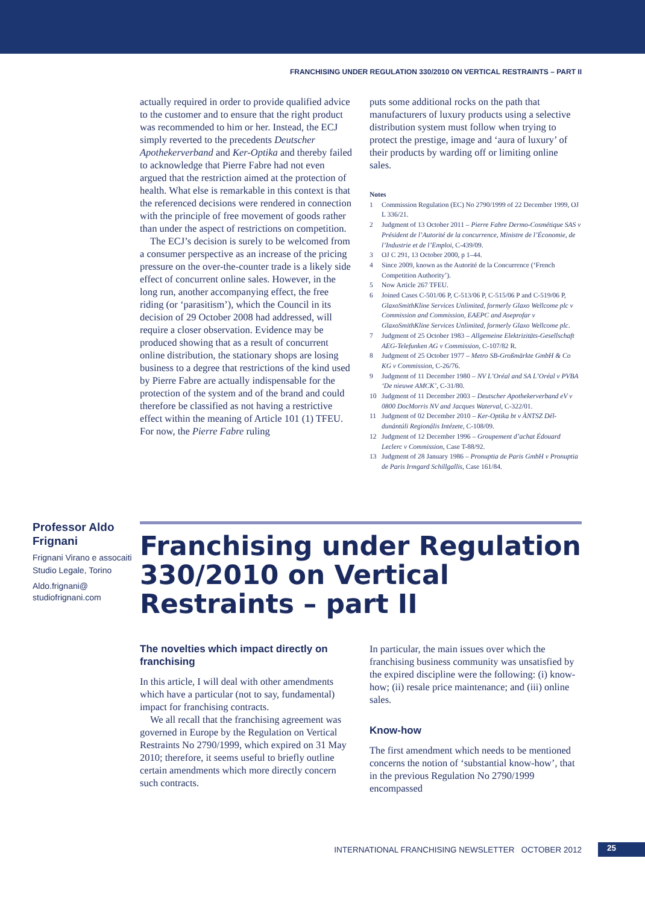FRANCHISING UNDER REGULATION 330/2010 ON VERTICAL RESTRAINTS – PART II
actually required in order to provide qualified advice to the customer and to ensure that the right product was recommended to him or her. Instead, the ECJ simply reverted to the precedents Deutscher Apothekerverband and Ker-Optika and thereby failed to acknowledge that Pierre Fabre had not even argued that the restriction aimed at the protection of health. What else is remarkable in this context is that the referenced decisions were rendered in connection with the principle of free movement of goods rather than under the aspect of restrictions on competition.
The ECJ’s decision is surely to be welcomed from a consumer perspective as an increase of the pricing pressure on the over-the-counter trade is a likely side effect of concurrent online sales. However, in the long run, another accompanying effect, the free riding (or ‘parasitism’), which the Council in its decision of 29 October 2008 had addressed, will require a closer observation. Evidence may be produced showing that as a result of concurrent online distribution, the stationary shops are losing business to a degree that restrictions of the kind used by Pierre Fabre are actually indispensable for the protection of the system and of the brand and could therefore be classified as not having a restrictive effect within the meaning of Article 101 (1) TFEU. For now, the Pierre Fabre ruling
puts some additional rocks on the path that manufacturers of luxury products using a selective distribution system must follow when trying to protect the prestige, image and ‘aura of luxury’ of their products by warding off or limiting online sales.
Notes
1 Commission Regulation (EC) No 2790/1999 of 22 December 1999, OJ L 336/21.
2 Judgment of 13 October 2011 – Pierre Fabre Dermo-Cosmétique SAS v Président de l’Autorité de la concurrence, Ministre de l’Économie, de l’Industrie et de l’Emploi, C-439/09.
3 OJ C 291, 13 October 2000, p 1–44.
4 Since 2009, known as the Autorité de la Concurrence (‘French Competition Authority’).
5 Now Article 267 TFEU.
6 Joined Cases C-501/06 P, C-513/06 P, C-515/06 P and C-519/06 P, GlaxoSmithKline Services Unlimited, formerly Glaxo Wellcome plc v Commission and Commission, EAEPC and Aseprofar v GlaxoSmithKline Services Unlimited, formerly Glaxo Wellcome plc.
7 Judgment of 25 October 1983 – Allgemeine Elektrizitäts-Gesellschaft AEG-Telefunken AG v Commission, C-107/82 R.
8 Judgment of 25 October 1977 – Metro SB-Großmärkte GmbH & Co KG v Commission, C-26/76.
9 Judgment of 11 December 1980 – NV L’Oréal and SA L’Oréal v PVBA ‘De nieuwe AMCK’, C-31/80.
10 Judgment of 11 December 2003 – Deutscher Apothekerverband eV v 0800 DocMorris NV and Jacques Waterval, C-322/01.
11 Judgment of 02 December 2010 – Ker-Optika bt v ÀNTSZ Dél-dunántúli Regionális Intézete, C-108/09.
12 Judgment of 12 December 1996 – Groupement d’achat Édouard Leclerc v Commission, Case T-88/92.
13 Judgment of 28 January 1986 – Pronuptia de Paris GmbH v Pronuptia de Paris Irmgard Schillgallis, Case 161/84.
Professor Aldo Frignani
Frignani Virano e assocaiti Studio Legale, Torino
Aldo.frignani@
studiofrignani.com
Franchising under Regulation 330/2010 on Vertical Restraints – part II
The novelties which impact directly on franchising
In this article, I will deal with other amendments which have a particular (not to say, fundamental) impact for franchising contracts.
We all recall that the franchising agreement was governed in Europe by the Regulation on Vertical Restraints No 2790/1999, which expired on 31 May 2010; therefore, it seems useful to briefly outline certain amendments which more directly concern such contracts.
In particular, the main issues over which the franchising business community was unsatisfied by the expired discipline were the following: (i) know-how; (ii) resale price maintenance; and (iii) online sales.
Know-how
The first amendment which needs to be mentioned concerns the notion of ‘substantial know-how’, that in the previous Regulation No 2790/1999 encompassed
INTERNATIONAL FRANCHISING NEWSLETTER OCTOBER 2012 25